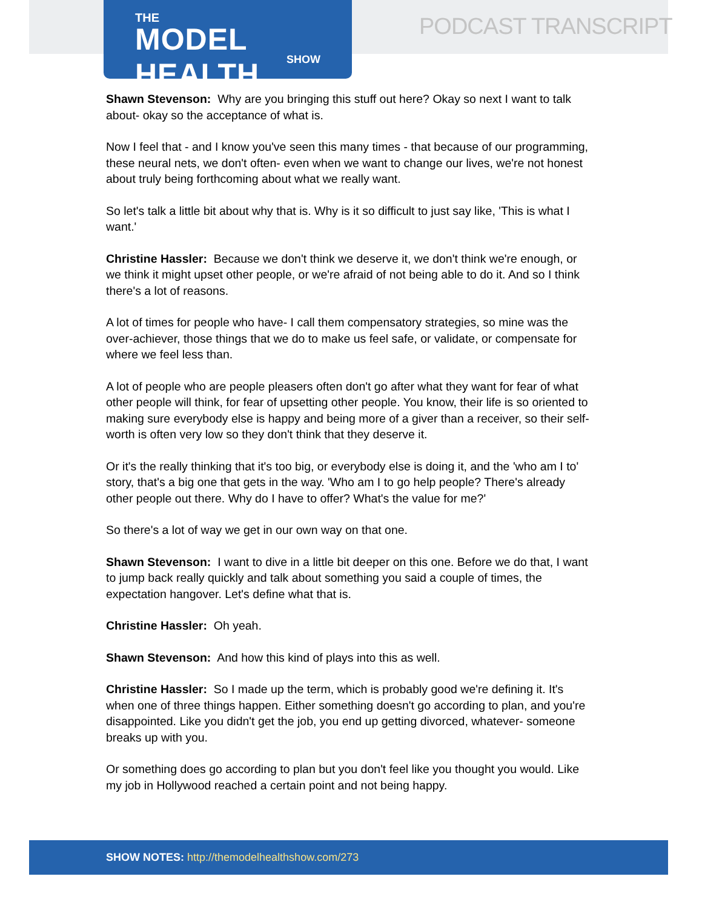THE
MODEL HEALTH
SHOW
PODCAST TRANSCRIPT
Shawn Stevenson: Why are you bringing this stuff out here? Okay so next I want to talk about- okay so the acceptance of what is.
Now I feel that - and I know you've seen this many times - that because of our programming, these neural nets, we don't often- even when we want to change our lives, we're not honest about truly being forthcoming about what we really want.
So let's talk a little bit about why that is. Why is it so difficult to just say like, 'This is what I want.'
Christine Hassler: Because we don't think we deserve it, we don't think we're enough, or we think it might upset other people, or we're afraid of not being able to do it. And so I think there's a lot of reasons.
A lot of times for people who have- I call them compensatory strategies, so mine was the over-achiever, those things that we do to make us feel safe, or validate, or compensate for where we feel less than.
A lot of people who are people pleasers often don't go after what they want for fear of what other people will think, for fear of upsetting other people. You know, their life is so oriented to making sure everybody else is happy and being more of a giver than a receiver, so their self-worth is often very low so they don't think that they deserve it.
Or it's the really thinking that it's too big, or everybody else is doing it, and the 'who am I to' story, that's a big one that gets in the way. 'Who am I to go help people? There's already other people out there. Why do I have to offer? What's the value for me?'
So there's a lot of way we get in our own way on that one.
Shawn Stevenson: I want to dive in a little bit deeper on this one. Before we do that, I want to jump back really quickly and talk about something you said a couple of times, the expectation hangover. Let's define what that is.
Christine Hassler: Oh yeah.
Shawn Stevenson: And how this kind of plays into this as well.
Christine Hassler: So I made up the term, which is probably good we're defining it. It's when one of three things happen. Either something doesn't go according to plan, and you're disappointed. Like you didn't get the job, you end up getting divorced, whatever- someone breaks up with you.
Or something does go according to plan but you don't feel like you thought you would. Like my job in Hollywood reached a certain point and not being happy.
SHOW NOTES: http://themodelhealthshow.com/273